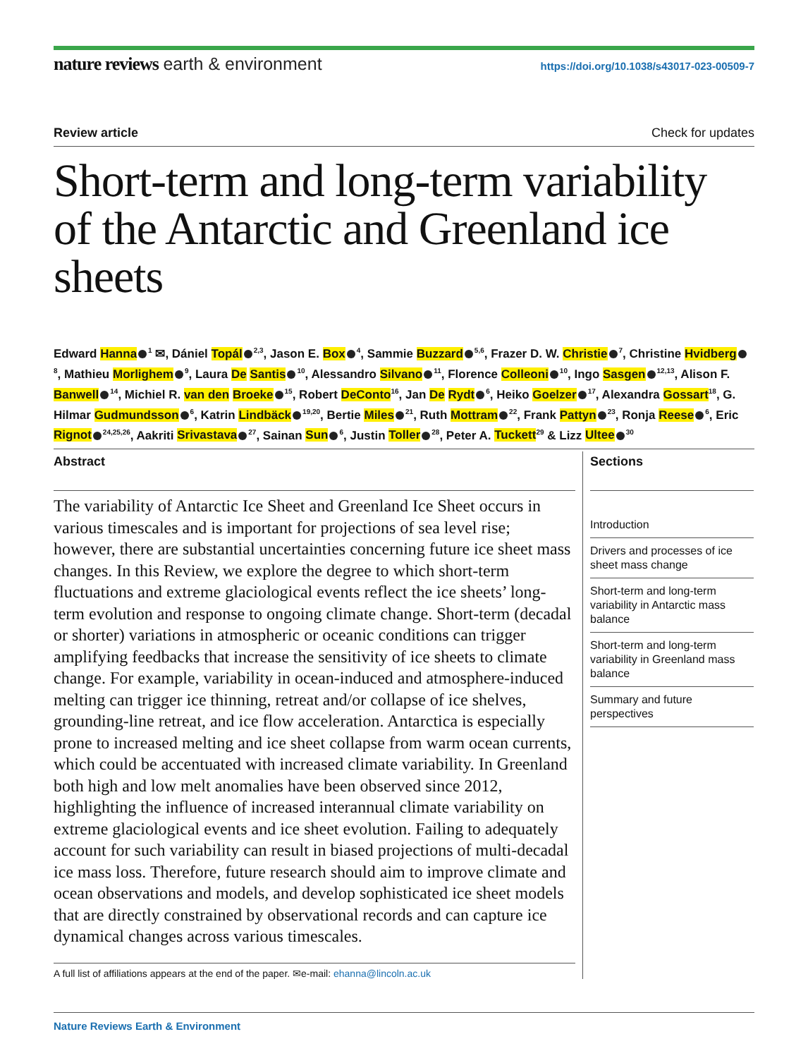nature reviews earth & environment
https://doi.org/10.1038/s43017-023-00509-7
Review article Check for updates
Short-term and long-term variability of the Antarctic and Greenland ice sheets
Edward Hanna<sup>1</sup> ✉, Dániel Topál<sup>2,3</sup>, Jason E. Box<sup>4</sup>, Sammie Buzzard<sup>5,6</sup>, Frazer D. W. Christie<sup>7</sup>, Christine Hvidberg<sup>8</sup>, Mathieu Morlighem<sup>9</sup>, Laura De Santis<sup>10</sup>, Alessandro Silvano<sup>11</sup>, Florence Colleoni<sup>10</sup>, Ingo Sasgen<sup>12,13</sup>, Alison F. Banwell<sup>14</sup>, Michiel R. van den Broeke<sup>15</sup>, Robert DeConto<sup>16</sup>, Jan De Rydt<sup>6</sup>, Heiko Goelzer<sup>17</sup>, Alexandra Gossart<sup>18</sup>, G. Hilmar Gudmundsson<sup>6</sup>, Katrin Lindbäck<sup>19,20</sup>, Bertie Miles<sup>21</sup>, Ruth Mottram<sup>22</sup>, Frank Pattyn<sup>23</sup>, Ronja Reese<sup>6</sup>, Eric Rignot<sup>24,25,26</sup>, Aakriti Srivastava<sup>27</sup>, Sainan Sun<sup>6</sup>, Justin Toller<sup>28</sup>, Peter A. Tuckett<sup>29</sup> & Lizz Ultee<sup>30</sup>
Abstract
The variability of Antarctic Ice Sheet and Greenland Ice Sheet occurs in various timescales and is important for projections of sea level rise; however, there are substantial uncertainties concerning future ice sheet mass changes. In this Review, we explore the degree to which short-term fluctuations and extreme glaciological events reflect the ice sheets’ long-term evolution and response to ongoing climate change. Short-term (decadal or shorter) variations in atmospheric or oceanic conditions can trigger amplifying feedbacks that increase the sensitivity of ice sheets to climate change. For example, variability in ocean-induced and atmosphere-induced melting can trigger ice thinning, retreat and/or collapse of ice shelves, grounding-line retreat, and ice flow acceleration. Antarctica is especially prone to increased melting and ice sheet collapse from warm ocean currents, which could be accentuated with increased climate variability. In Greenland both high and low melt anomalies have been observed since 2012, highlighting the influence of increased interannual climate variability on extreme glaciological events and ice sheet evolution. Failing to adequately account for such variability can result in biased projections of multi-decadal ice mass loss. Therefore, future research should aim to improve climate and ocean observations and models, and develop sophisticated ice sheet models that are directly constrained by observational records and can capture ice dynamical changes across various timescales.
A full list of affiliations appears at the end of the paper. ✉e-mail: ehanna@lincoln.ac.uk
Sections
Introduction
Drivers and processes of ice sheet mass change
Short-term and long-term variability in Antarctic mass balance
Short-term and long-term variability in Greenland mass balance
Summary and future perspectives
Nature Reviews Earth & Environment